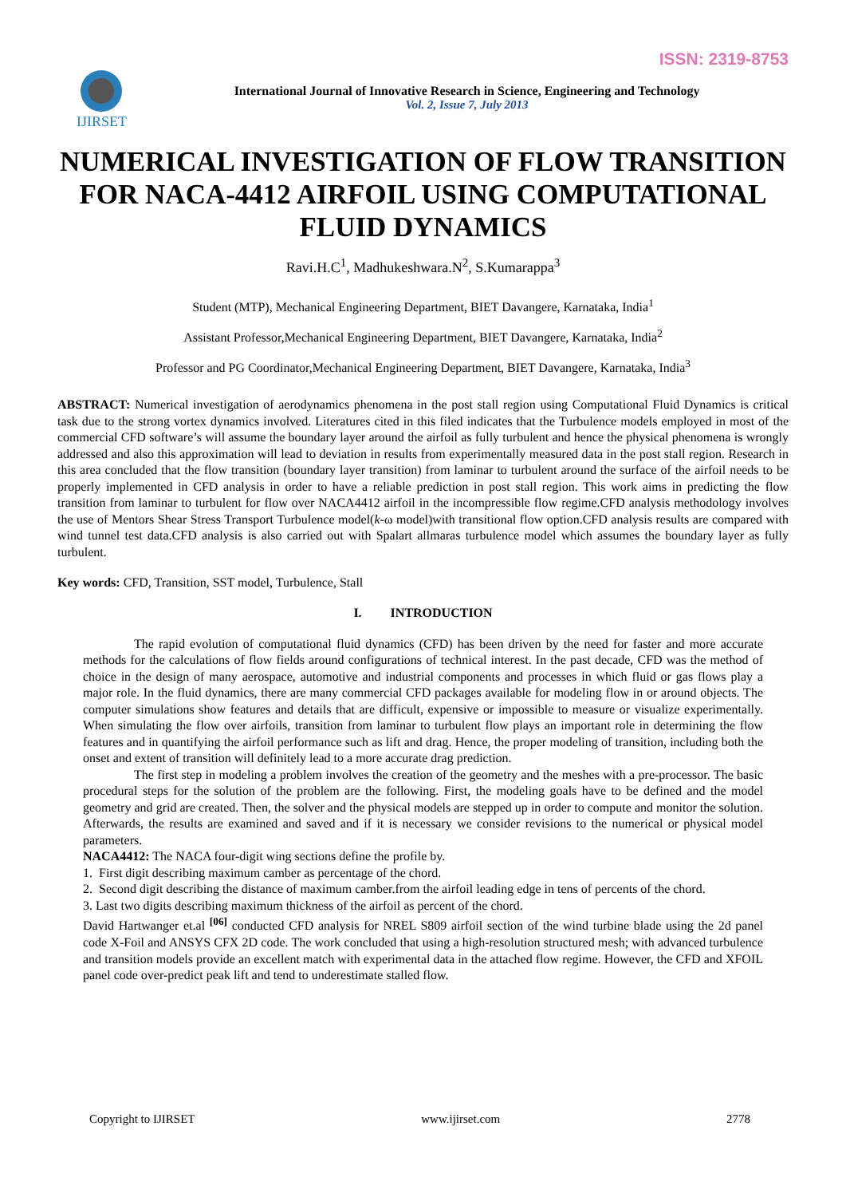ISSN: 2319-8753
IJIRSET
International Journal of Innovative Research in Science, Engineering and Technology
Vol. 2, Issue 7, July 2013
NUMERICAL INVESTIGATION OF FLOW TRANSITION FOR NACA-4412 AIRFOIL USING COMPUTATIONAL FLUID DYNAMICS
Ravi.H.C<sup>1</sup>, Madhukeshwara.N<sup>2</sup>, S.Kumarappa<sup>3</sup>
Student (MTP), Mechanical Engineering Department, BIET Davangere, Karnataka, India<sup>1</sup>
Assistant Professor,Mechanical Engineering Department, BIET Davangere, Karnataka, India<sup>2</sup>
Professor and PG Coordinator,Mechanical Engineering Department, BIET Davangere, Karnataka, India<sup>3</sup>
ABSTRACT: Numerical investigation of aerodynamics phenomena in the post stall region using Computational Fluid Dynamics is critical task due to the strong vortex dynamics involved. Literatures cited in this filed indicates that the Turbulence models employed in most of the commercial CFD software’s will assume the boundary layer around the airfoil as fully turbulent and hence the physical phenomena is wrongly addressed and also this approximation will lead to deviation in results from experimentally measured data in the post stall region. Research in this area concluded that the flow transition (boundary layer transition) from laminar to turbulent around the surface of the airfoil needs to be properly implemented in CFD analysis in order to have a reliable prediction in post stall region. This work aims in predicting the flow transition from laminar to turbulent for flow over NACA4412 airfoil in the incompressible flow regime.CFD analysis methodology involves the use of Mentors Shear Stress Transport Turbulence model(k-ω model)with transitional flow option.CFD analysis results are compared with wind tunnel test data.CFD analysis is also carried out with Spalart allmaras turbulence model which assumes the boundary layer as fully turbulent.
Key words: CFD, Transition, SST model, Turbulence, Stall
I. INTRODUCTION
The rapid evolution of computational fluid dynamics (CFD) has been driven by the need for faster and more accurate methods for the calculations of flow fields around configurations of technical interest. In the past decade, CFD was the method of choice in the design of many aerospace, automotive and industrial components and processes in which fluid or gas flows play a major role. In the fluid dynamics, there are many commercial CFD packages available for modeling flow in or around objects. The computer simulations show features and details that are difficult, expensive or impossible to measure or visualize experimentally. When simulating the flow over airfoils, transition from laminar to turbulent flow plays an important role in determining the flow features and in quantifying the airfoil performance such as lift and drag. Hence, the proper modeling of transition, including both the onset and extent of transition will definitely lead to a more accurate drag prediction.
The first step in modeling a problem involves the creation of the geometry and the meshes with a pre-processor. The basic procedural steps for the solution of the problem are the following. First, the modeling goals have to be defined and the model geometry and grid are created. Then, the solver and the physical models are stepped up in order to compute and monitor the solution. Afterwards, the results are examined and saved and if it is necessary we consider revisions to the numerical or physical model parameters.
NACA4412: The NACA four-digit wing sections define the profile by.
1. First digit describing maximum camber as percentage of the chord.
2. Second digit describing the distance of maximum camber.from the airfoil leading edge in tens of percents of the chord.
3. Last two digits describing maximum thickness of the airfoil as percent of the chord.
David Hartwanger et.al <sup>[06]</sup> conducted CFD analysis for NREL S809 airfoil section of the wind turbine blade using the 2d panel code X-Foil and ANSYS CFX 2D code. The work concluded that using a high-resolution structured mesh; with advanced turbulence and transition models provide an excellent match with experimental data in the attached flow regime. However, the CFD and XFOIL panel code over-predict peak lift and tend to underestimate stalled flow.
Copyright to IJIRSET www.ijirset.com 2778